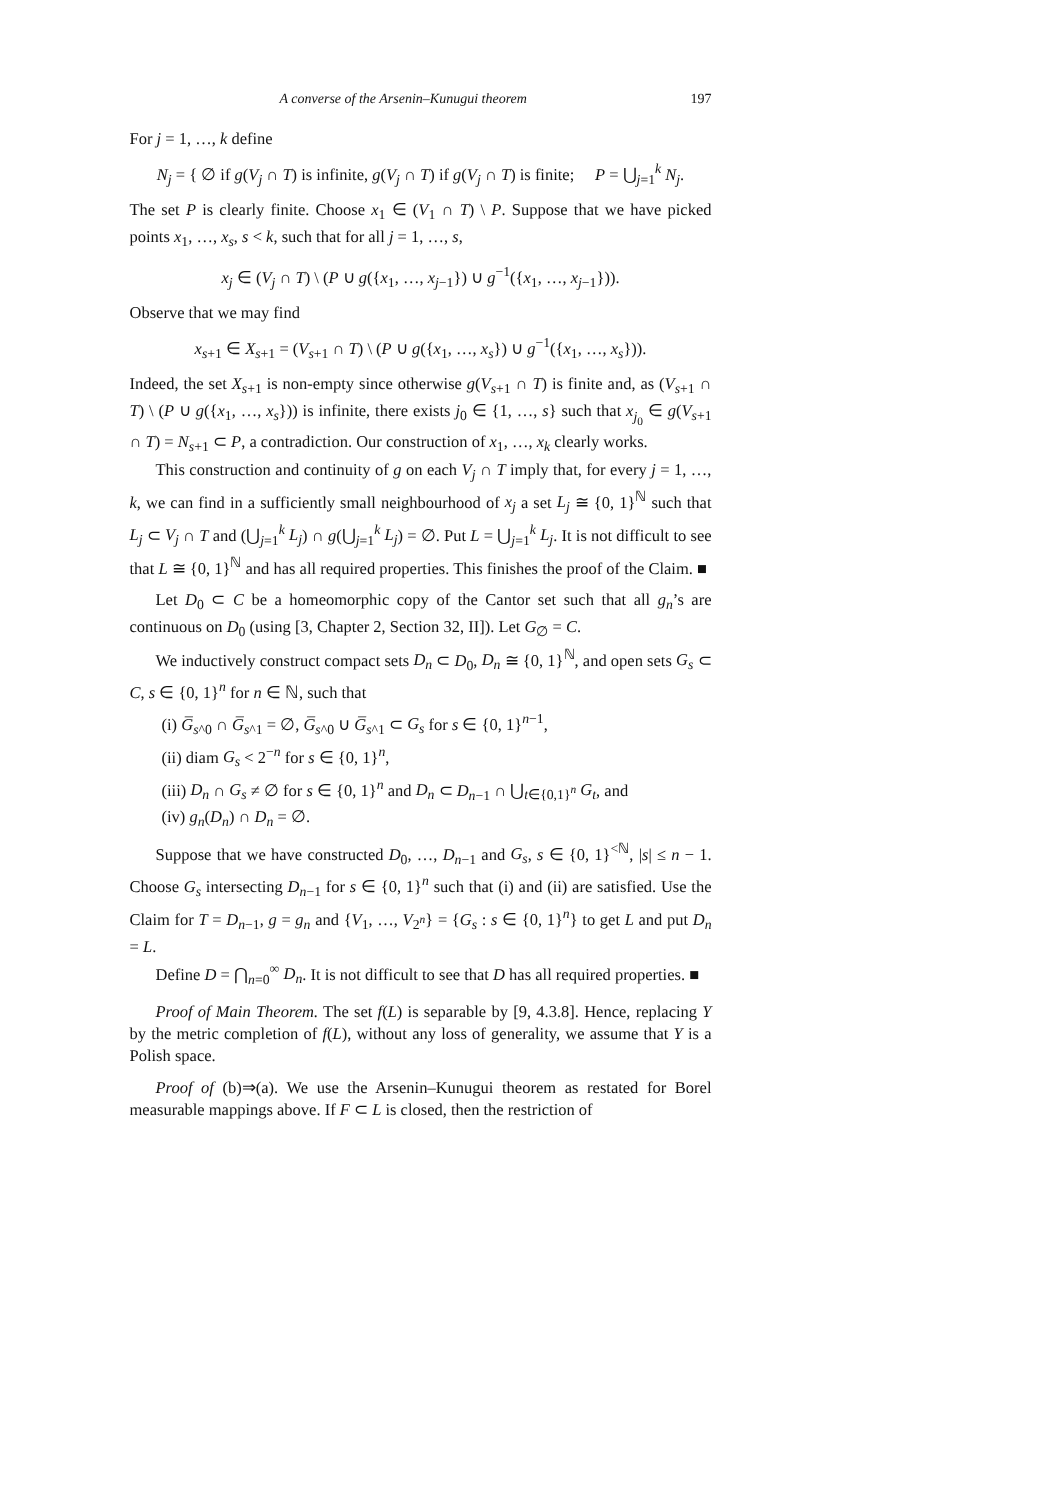A converse of the Arsenin–Kunugui theorem 197
For j = 1, …, k define
N<sub>j</sub> = { ∅ if g(V<sub>j</sub> ∩ T) is infinite, g(V<sub>j</sub> ∩ T) if g(V<sub>j</sub> ∩ T) is finite; P = ⋃<sub>j=1</sub><sup>k</sup> N<sub>j</sub>.
The set P is clearly finite. Choose x<sub>1</sub> ∈ (V<sub>1</sub> ∩ T) \ P. Suppose that we have picked points x<sub>1</sub>, …, x<sub>s</sub>, s < k, such that for all j = 1, …, s,
x<sub>j</sub> ∈ (V<sub>j</sub> ∩ T) \ (P ∪ g({x<sub>1</sub>, …, x<sub>j−1</sub>}) ∪ g<sup>−1</sup>({x<sub>1</sub>, …, x<sub>j−1</sub>})).
Observe that we may find
x<sub>s+1</sub> ∈ X<sub>s+1</sub> = (V<sub>s+1</sub> ∩ T) \ (P ∪ g({x<sub>1</sub>, …, x<sub>s</sub>}) ∪ g<sup>−1</sup>({x<sub>1</sub>, …, x<sub>s</sub>})).
Indeed, the set X<sub>s+1</sub> is non-empty since otherwise g(V<sub>s+1</sub> ∩ T) is finite and, as (V<sub>s+1</sub> ∩ T) \ (P ∪ g({x<sub>1</sub>, …, x<sub>s</sub>})) is infinite, there exists j<sub>0</sub> ∈ {1, …, s} such that x<sub>j<sub>0</sub></sub> ∈ g(V<sub>s+1</sub> ∩ T) = N<sub>s+1</sub> ⊂ P, a contradiction. Our construction of x<sub>1</sub>, …, x<sub>k</sub> clearly works.
This construction and continuity of g on each V<sub>j</sub> ∩ T imply that, for every j = 1, …, k, we can find in a sufficiently small neighbourhood of x<sub>j</sub> a set L<sub>j</sub> ≅ {0, 1}<sup>ℕ</sup> such that L<sub>j</sub> ⊂ V<sub>j</sub> ∩ T and (⋃<sub>j=1</sub><sup>k</sup> L<sub>j</sub>) ∩ g(⋃<sub>j=1</sub><sup>k</sup> L<sub>j</sub>) = ∅. Put L = ⋃<sub>j=1</sub><sup>k</sup> L<sub>j</sub>. It is not difficult to see that L ≅ {0, 1}<sup>ℕ</sup> and has all required properties. This finishes the proof of the Claim. ■
Let D<sub>0</sub> ⊂ C be a homeomorphic copy of the Cantor set such that all g<sub>n</sub>’s are continuous on D<sub>0</sub> (using [3, Chapter 2, Section 32, II]). Let G<sub>∅</sub> = C.
We inductively construct compact sets D<sub>n</sub> ⊂ D<sub>0</sub>, D<sub>n</sub> ≅ {0, 1}<sup>ℕ</sup>, and open sets G<sub>s</sub> ⊂ C, s ∈ {0, 1}<sup>n</sup> for n ∈ ℕ, such that
(i) G̅<sub>s^0</sub> ∩ G̅<sub>s^1</sub> = ∅, G̅<sub>s^0</sub> ∪ G̅<sub>s^1</sub> ⊂ G<sub>s</sub> for s ∈ {0, 1}<sup>n−1</sup>,
(ii) diam G<sub>s</sub> < 2<sup>−n</sup> for s ∈ {0, 1}<sup>n</sup>,
(iii) D<sub>n</sub> ∩ G<sub>s</sub> ≠ ∅ for s ∈ {0, 1}<sup>n</sup> and D<sub>n</sub> ⊂ D<sub>n−1</sub> ∩ ⋃<sub>t∈{0,1}<sup>n</sup></sub> G<sub>t</sub>, and
(iv) g<sub>n</sub>(D<sub>n</sub>) ∩ D<sub>n</sub> = ∅.
Suppose that we have constructed D<sub>0</sub>, …, D<sub>n−1</sub> and G<sub>s</sub>, s ∈ {0, 1}<sup><ℕ</sup>, |s| ≤ n − 1. Choose G<sub>s</sub> intersecting D<sub>n−1</sub> for s ∈ {0, 1}<sup>n</sup> such that (i) and (ii) are satisfied. Use the Claim for T = D<sub>n−1</sub>, g = g<sub>n</sub> and {V<sub>1</sub>, …, V<sub>2<sup>n</sup></sub>} = {G<sub>s</sub> : s ∈ {0, 1}<sup>n</sup>} to get L and put D<sub>n</sub> = L.
Define D = ⋂<sub>n=0</sub><sup>∞</sup> D<sub>n</sub>. It is not difficult to see that D has all required properties. ■
Proof of Main Theorem. The set f(L) is separable by [9, 4.3.8]. Hence, replacing Y by the metric completion of f(L), without any loss of generality, we assume that Y is a Polish space.
Proof of (b)⇒(a). We use the Arsenin–Kunugui theorem as restated for Borel measurable mappings above. If F ⊂ L is closed, then the restriction of